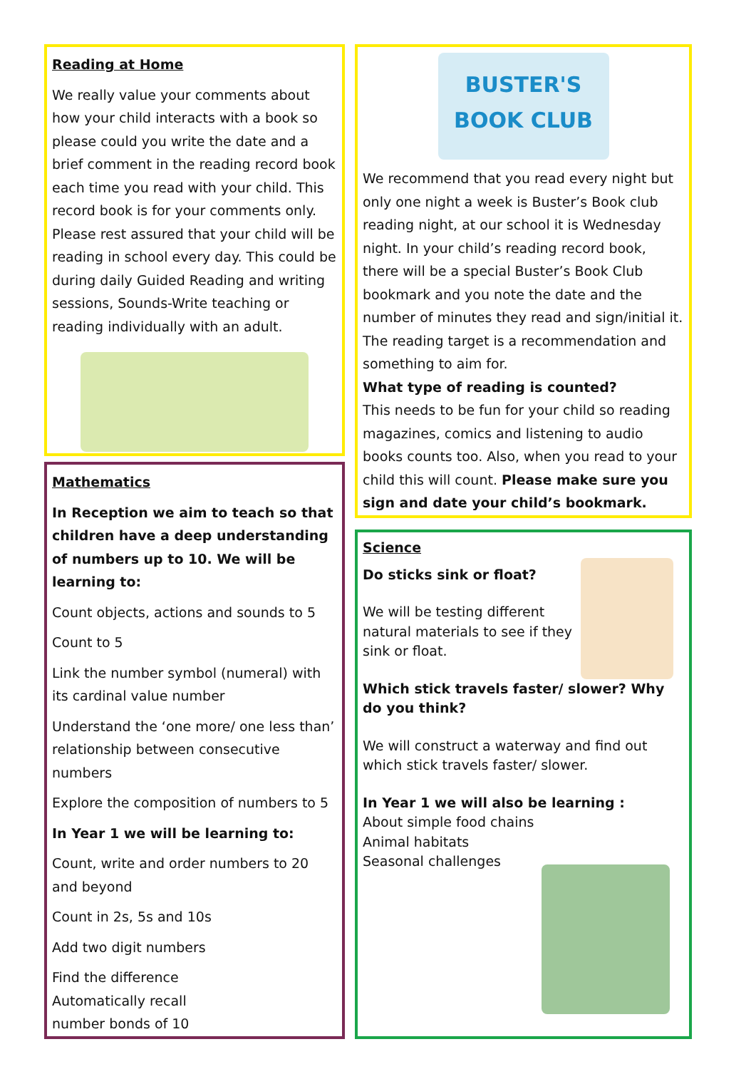Reading at Home
We really value your comments about how your child interacts with a book so please could you write the date and a brief comment in the reading record book each time you read with your child. This record book is for your comments only. Please rest assured that your child will be reading in school every day. This could be during daily Guided Reading and writing sessions, Sounds-Write teaching or reading individually with an adult.
Mathematics
In Reception we aim to teach so that children have a deep understanding of numbers up to 10. We will be learning to:
Count objects, actions and sounds to 5
Count to 5
Link the number symbol (numeral) with its cardinal value number
Understand the ‘one more/ one less than’ relationship between consecutive numbers
Explore the composition of numbers to 5
In Year 1 we will be learning to:
Count, write and order numbers to 20 and beyond
Count in 2s, 5s and 10s
Add two digit numbers
Find the difference Automatically recall number bonds of 10
BUSTER'S BOOK CLUB
We recommend that you read every night but only one night a week is Buster’s Book club reading night, at our school it is Wednesday night. In your child’s reading record book, there will be a special Buster’s Book Club bookmark and you note the date and the number of minutes they read and sign/initial it. The reading target is a recommendation and something to aim for.
What type of reading is counted?
This needs to be fun for your child so reading magazines, comics and listening to audio books counts too. Also, when you read to your child this will count. Please make sure you sign and date your child’s bookmark.
Science
Do sticks sink or float?
We will be testing different natural materials to see if they sink or float.
Which stick travels faster/ slower? Why do you think?
We will construct a waterway and find out which stick travels faster/ slower.
In Year 1 we will also be learning :
About simple food chains
Animal habitats
Seasonal challenges